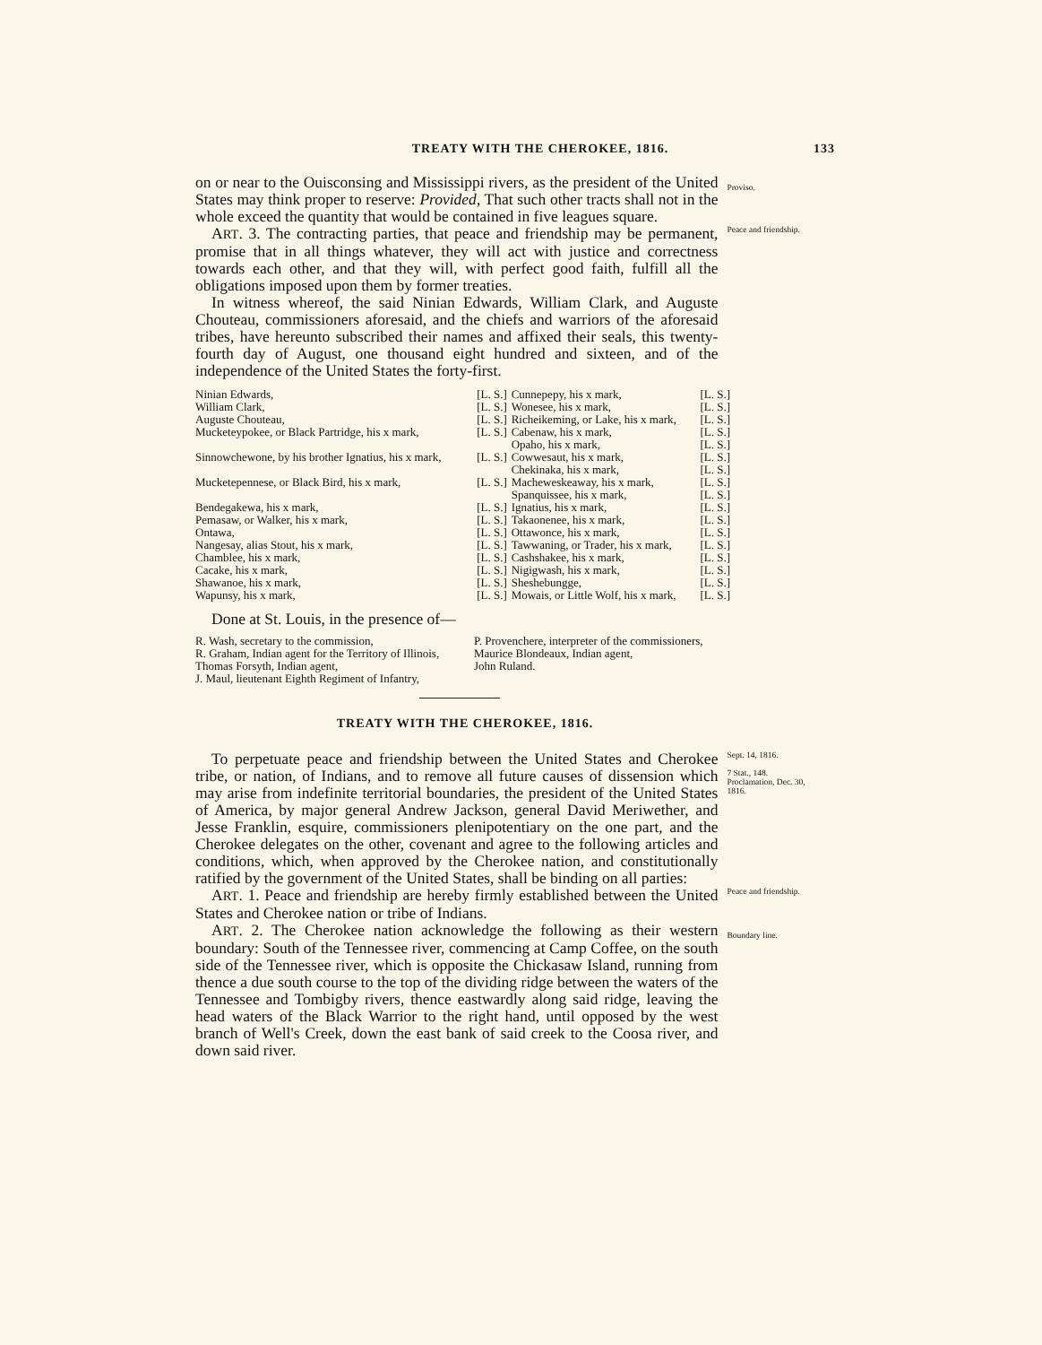TREATY WITH THE CHEROKEE, 1816. 133
on or near to the Ouisconsing and Mississippi rivers, as the president of the United States may think proper to reserve: Provided, That such other tracts shall not in the whole exceed the quantity that would be contained in five leagues square.
Proviso.
ART. 3. The contracting parties, that peace and friendship may be permanent, promise that in all things whatever, they will act with justice and correctness towards each other, and that they will, with perfect good faith, fulfill all the obligations imposed upon them by former treaties.
In witness whereof, the said Ninian Edwards, William Clark, and Auguste Chouteau, commissioners aforesaid, and the chiefs and warriors of the aforesaid tribes, have hereunto subscribed their names and affixed their seals, this twenty-fourth day of August, one thousand eight hundred and sixteen, and of the independence of the United States the forty-first.
Peace and friendship.
| Ninian Edwards, | [L. S.] | Cunnepepy, his x mark, | [L. S.] |
| William Clark, | [L. S.] | Wonesee, his x mark, | [L. S.] |
| Auguste Chouteau, | [L. S.] | Richeikeming, or Lake, his x mark, | [L. S.] |
| Mucketeypokee, or Black Partridge, his x mark, | [L. S.] | Cabenaw, his x mark, | [L. S.] |
| | | Opaho, his x mark, | [L. S.] |
| Sinnowchewone, by his brother Ignatius, his x mark, | [L. S.] | Cowwesaut, his x mark, | [L. S.] |
| | | Chekinaka, his x mark, | [L. S.] |
| Mucketepennese, or Black Bird, his x mark, | [L. S.] | Macheweskeaway, his x mark, | [L. S.] |
| | | Spanquissee, his x mark, | [L. S.] |
| Bendegakewa, his x mark, | [L. S.] | Ignatius, his x mark, | [L. S.] |
| Pemasaw, or Walker, his x mark, | [L. S.] | Takaonenee, his x mark, | [L. S.] |
| Ontawa, | [L. S.] | Ottawonce, his x mark, | [L. S.] |
| Nangesay, alias Stout, his x mark, | [L. S.] | Tawwaning, or Trader, his x mark, | [L. S.] |
| Chamblee, his x mark, | [L. S.] | Cashshakee, his x mark, | [L. S.] |
| Cacake, his x mark, | [L. S.] | Nigigwash, his x mark, | [L. S.] |
| Shawanoe, his x mark, | [L. S.] | Sheshebungge, | [L. S.] |
| Wapunsy, his x mark, | [L. S.] | Mowais, or Little Wolf, his x mark, | [L. S.] |
Done at St. Louis, in the presence of—
R. Wash, secretary to the commission,
R. Graham, Indian agent for the Territory of Illinois,
Thomas Forsyth, Indian agent,
J. Maul, lieutenant Eighth Regiment of Infantry,
P. Provenchere, interpreter of the commissioners,
Maurice Blondeaux, Indian agent,
John Ruland.
TREATY WITH THE CHEROKEE, 1816.
To perpetuate peace and friendship between the United States and Cherokee tribe, or nation, of Indians, and to remove all future causes of dissension which may arise from indefinite territorial boundaries, the president of the United States of America, by major general Andrew Jackson, general David Meriwether, and Jesse Franklin, esquire, commissioners plenipotentiary on the one part, and the Cherokee delegates on the other, covenant and agree to the following articles and conditions, which, when approved by the Cherokee nation, and constitutionally ratified by the government of the United States, shall be binding on all parties:
Sept. 14, 1816.
7 Stat., 148.
Proclamation, Dec. 30, 1816.
ART. 1. Peace and friendship are hereby firmly established between the United States and Cherokee nation or tribe of Indians.
Peace and friendship.
ART. 2. The Cherokee nation acknowledge the following as their western boundary: South of the Tennessee river, commencing at Camp Coffee, on the south side of the Tennessee river, which is opposite the Chickasaw Island, running from thence a due south course to the top of the dividing ridge between the waters of the Tennessee and Tombigby rivers, thence eastwardly along said ridge, leaving the head waters of the Black Warrior to the right hand, until opposed by the west branch of Well's Creek, down the east bank of said creek to the Coosa river, and down said river.
Boundary line.